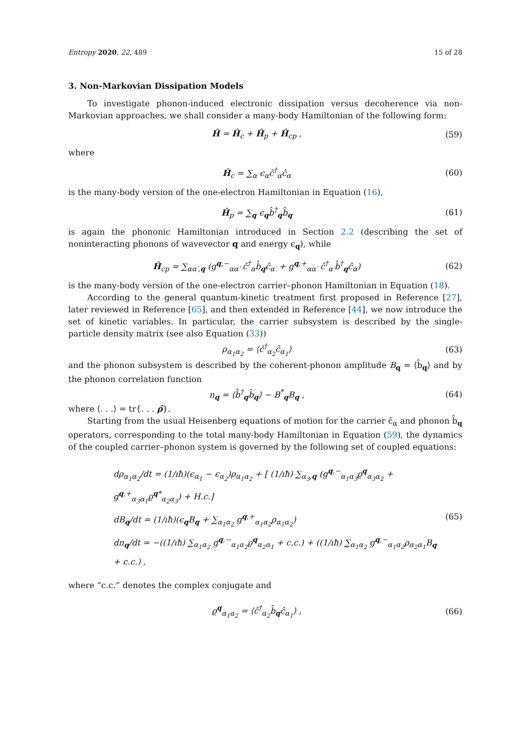Entropy 2020, 22, 489 15 of 28
3. Non-Markovian Dissipation Models
To investigate phonon-induced electronic dissipation versus decoherence via non-Markovian approaches, we shall consider a many-body Hamiltonian of the following form:
Ĥ = Ĥ<sub>c</sub> + Ĥ<sub>p</sub> + Ĥ<sub>cp</sub> , (59)
where
Ĥ<sub>c</sub> = ∑<sub>α</sub> ϵ<sub>α</sub>ĉ<sup>†</sup><sub>α</sub>ĉ<sub>α</sub> (60)
is the many-body version of the one-electron Hamiltonian in Equation (16),
Ĥ<sub>p</sub> = ∑<sub>q</sub> ϵ<sub>q</sub>b̂<sup>†</sup><sub>q</sub>b̂<sub>q</sub> (61)
is again the phononic Hamiltonian introduced in Section 2.2 (describing the set of noninteracting phonons of wavevector q and energy ϵ<sub>q</sub>), while
Ĥ<sub>cp</sub> = ∑<sub>αα′,q</sub> (g<sup>q,−</sup><sub>αα′</sub> ĉ<sup>†</sup><sub>α</sub>b̂<sub>q</sub>ĉ<sub>α′</sub> + g<sup>q,+</sup><sub>αα′</sub> ĉ<sup>†</sup><sub>α′</sub>b̂<sup>†</sup><sub>q</sub>ĉ<sub>α</sub>) (62)
is the many-body version of the one-electron carrier–phonon Hamiltonian in Equation (18).
According to the general quantum-kinetic treatment first proposed in Reference [27], later reviewed in Reference [65], and then extended in Reference [44], we now introduce the set of kinetic variables. In particular, the carrier subsystem is described by the single-particle density matrix (see also Equation (33))
ρ<sub>α<sub>1</sub>α<sub>2</sub></sub> = ⟨ĉ<sup>†</sup><sub>α<sub>2</sub></sub>ĉ<sub>α<sub>1</sub></sub>⟩ (63)
and the phonon subsystem is described by the coherent-phonon amplitude B<sub>q</sub> = ⟨b̂<sub>q</sub>⟩ and by the phonon correlation function
n<sub>q</sub> = ⟨b̂<sup>†</sup><sub>q</sub>b̂<sub>q</sub>⟩ − B<sup>*</sup><sub>q</sub>B<sub>q</sub> , (64)
where ⟨. . .⟩ = tr{. . . ρ̂}.
Starting from the usual Heisenberg equations of motion for the carrier ĉ<sub>α</sub> and phonon b̂<sub>q</sub> operators, corresponding to the total many-body Hamiltonian in Equation (59), the dynamics of the coupled carrier–phonon system is governed by the following set of coupled equations:
dρ<sub>α<sub>1</sub>α<sub>2</sub></sub>/dt = (1/ıħ)(ϵ<sub>α<sub>1</sub></sub> − ϵ<sub>α<sub>2</sub></sub>)ρ<sub>α<sub>1</sub>α<sub>2</sub></sub> + [ (1/ıħ) ∑<sub>α<sub>3</sub>,q</sub> (g<sup>q,−</sup><sub>α<sub>1</sub>α<sub>3</sub></sub>ϱ<sup>q</sup><sub>α<sub>3</sub>α<sub>2</sub></sub> + g<sup>q,+</sup><sub>α<sub>3</sub>α<sub>1</sub></sub>ϱ<sup>q*</sup><sub>α<sub>2</sub>α<sub>3</sub></sub>) + H.c.]
dB<sub>q</sub>/dt = (1/ıħ)(ϵ<sub>q</sub>B<sub>q</sub> + ∑<sub>α<sub>1</sub>α<sub>2</sub></sub> g<sup>q,+</sup><sub>α<sub>1</sub>α<sub>2</sub></sub>ρ<sub>α<sub>1</sub>α<sub>2</sub></sub>)
dn<sub>q</sub>/dt = −((1/ıħ) ∑<sub>α<sub>1</sub>α<sub>2</sub></sub> g<sup>q,−</sup><sub>α<sub>1</sub>α<sub>2</sub></sub>ϱ<sup>q</sup><sub>α<sub>2</sub>α<sub>1</sub></sub> + c.c.) + ((1/ıħ) ∑<sub>α<sub>1</sub>α<sub>2</sub></sub> g<sup>q,−</sup><sub>α<sub>1</sub>α<sub>2</sub></sub>ρ<sub>α<sub>2</sub>α<sub>1</sub></sub>B<sub>q</sub> + c.c.) ,
(65)
where “c.c.” denotes the complex conjugate and
ϱ<sup>q</sup><sub>α<sub>1</sub>α<sub>2</sub></sub> = ⟨ĉ<sup>†</sup><sub>α<sub>2</sub></sub>b̂<sub>q</sub>ĉ<sub>α<sub>1</sub></sub>⟩ , (66)